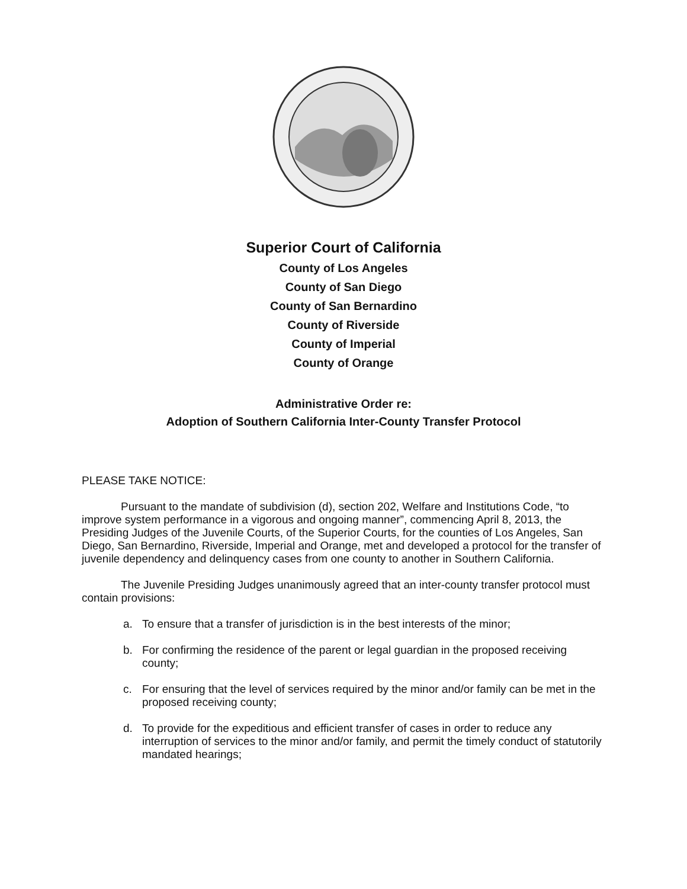Superior Court of California
County of Los Angeles
County of San Diego
County of San Bernardino
County of Riverside
County of Imperial
County of Orange
Administrative Order re:
Adoption of Southern California Inter-County Transfer Protocol
PLEASE TAKE NOTICE:
Pursuant to the mandate of subdivision (d), section 202, Welfare and Institutions Code, “to improve system performance in a vigorous and ongoing manner”, commencing April 8, 2013, the Presiding Judges of the Juvenile Courts, of the Superior Courts, for the counties of Los Angeles, San Diego, San Bernardino, Riverside, Imperial and Orange, met and developed a protocol for the transfer of juvenile dependency and delinquency cases from one county to another in Southern California.
The Juvenile Presiding Judges unanimously agreed that an inter-county transfer protocol must contain provisions:
a. To ensure that a transfer of jurisdiction is in the best interests of the minor;
b. For confirming the residence of the parent or legal guardian in the proposed receiving county;
c. For ensuring that the level of services required by the minor and/or family can be met in the proposed receiving county;
d. To provide for the expeditious and efficient transfer of cases in order to reduce any interruption of services to the minor and/or family, and permit the timely conduct of statutorily mandated hearings;